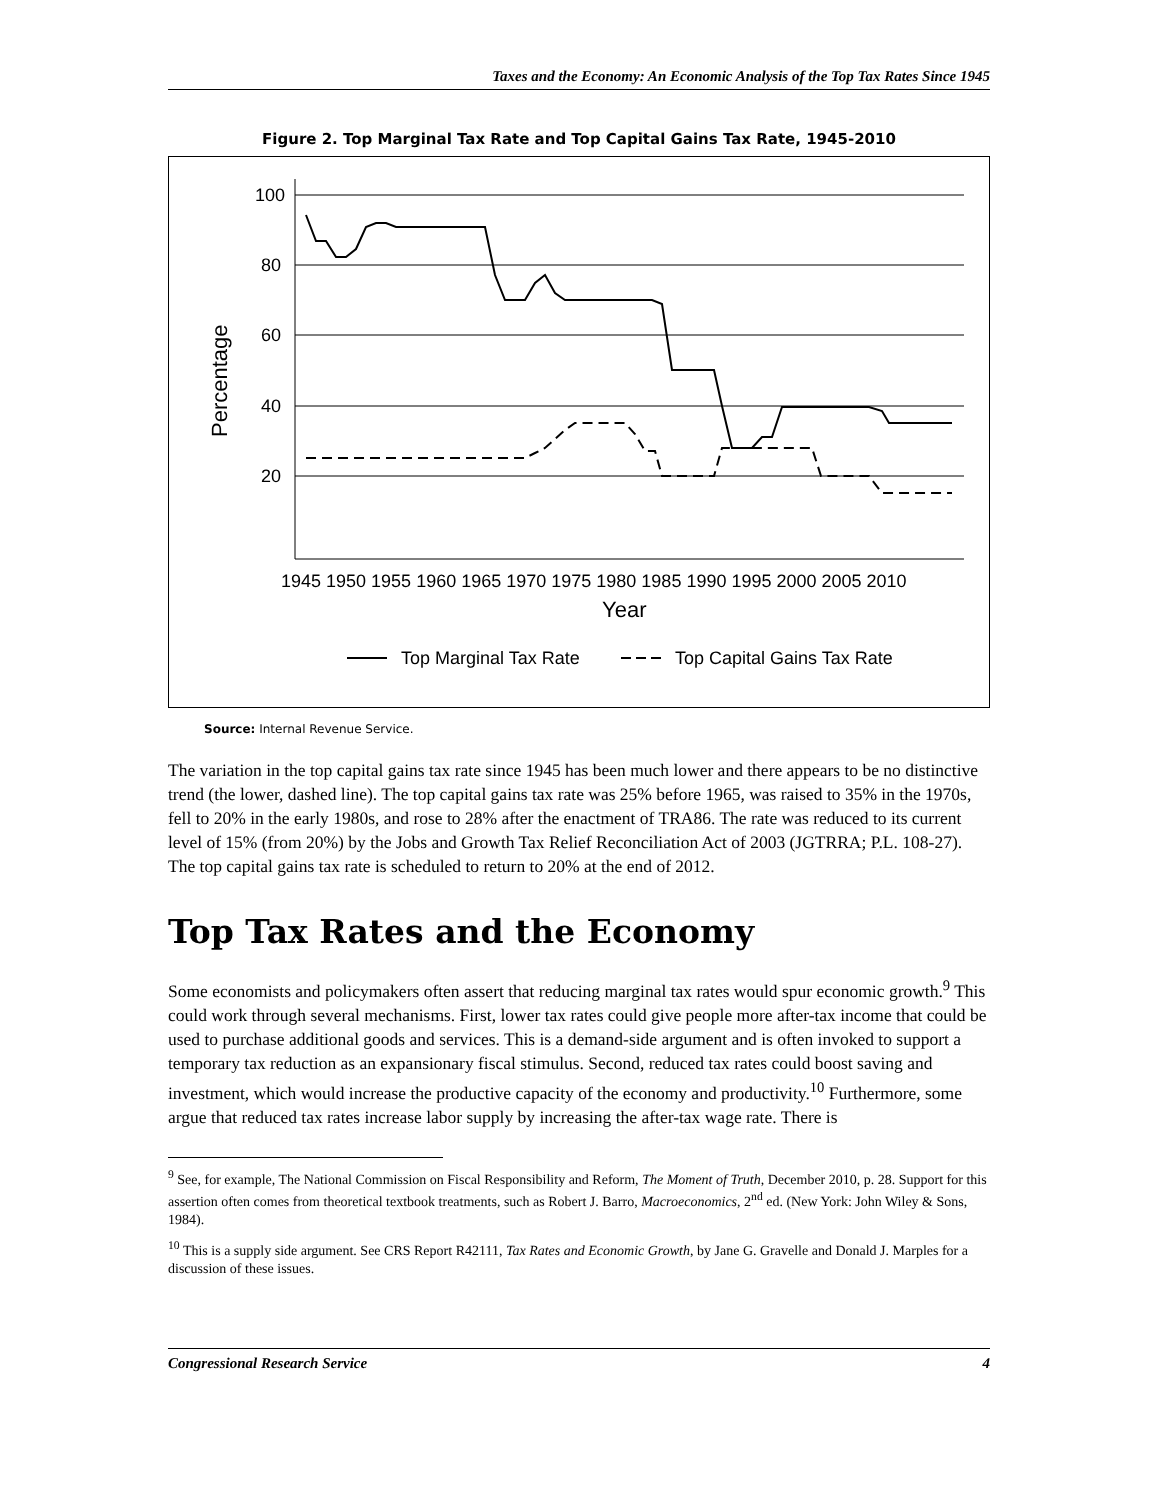Taxes and the Economy: An Economic Analysis of the Top Tax Rates Since 1945
Figure 2. Top Marginal Tax Rate and Top Capital Gains Tax Rate, 1945-2010
100
80
60
40
20
Percentage
1945 1950 1955 1960 1965 1970 1975 1980 1985 1990 1995 2000 2005 2010
Year
Top Marginal Tax Rate
Top Capital Gains Tax Rate
Source: Internal Revenue Service.
The variation in the top capital gains tax rate since 1945 has been much lower and there appears to be no distinctive trend (the lower, dashed line). The top capital gains tax rate was 25% before 1965, was raised to 35% in the 1970s, fell to 20% in the early 1980s, and rose to 28% after the enactment of TRA86. The rate was reduced to its current level of 15% (from 20%) by the Jobs and Growth Tax Relief Reconciliation Act of 2003 (JGTRRA; P.L. 108-27). The top capital gains tax rate is scheduled to return to 20% at the end of 2012.
Top Tax Rates and the Economy
Some economists and policymakers often assert that reducing marginal tax rates would spur economic growth.<sup>9</sup> This could work through several mechanisms. First, lower tax rates could give people more after-tax income that could be used to purchase additional goods and services. This is a demand-side argument and is often invoked to support a temporary tax reduction as an expansionary fiscal stimulus. Second, reduced tax rates could boost saving and investment, which would increase the productive capacity of the economy and productivity.<sup>10</sup> Furthermore, some argue that reduced tax rates increase labor supply by increasing the after-tax wage rate. There is
<sup>9</sup> See, for example, The National Commission on Fiscal Responsibility and Reform, The Moment of Truth, December 2010, p. 28. Support for this assertion often comes from theoretical textbook treatments, such as Robert J. Barro, Macroeconomics, 2<sup>nd</sup> ed. (New York: John Wiley & Sons, 1984).
<sup>10</sup> This is a supply side argument. See CRS Report R42111, Tax Rates and Economic Growth, by Jane G. Gravelle and Donald J. Marples for a discussion of these issues.
Congressional Research Service 4